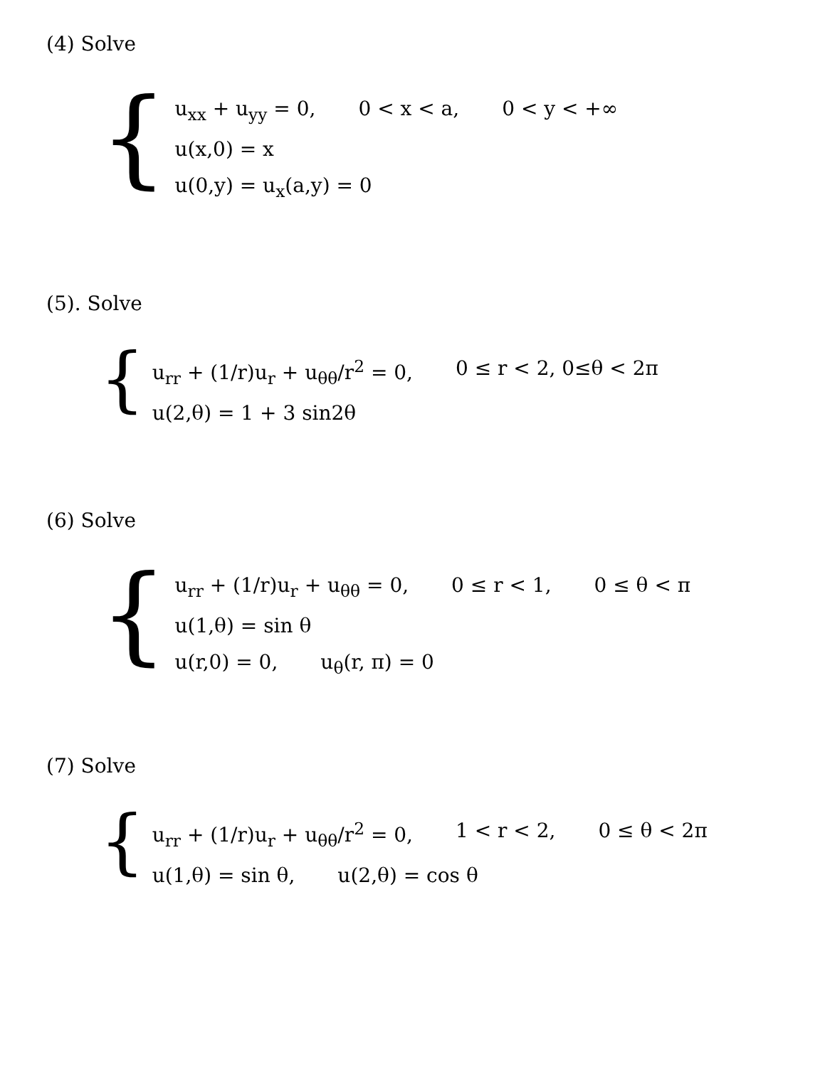(4) Solve
{
u<sub>xx</sub> + u<sub>yy</sub> = 0, 0 < x < a, 0 < y < +∞
u(x,0) = x
u(0,y) = u<sub>x</sub>(a,y) = 0
(5). Solve
{
u<sub>rr</sub> + (1/r)u<sub>r</sub> + u<sub>θθ</sub>/r<sup>2</sup> = 0, 0 ≤ r < 2, 0≤θ < 2π
u(2,θ) = 1 + 3 sin2θ
(6) Solve
{
u<sub>rr</sub> + (1/r)u<sub>r</sub> + u<sub>θθ</sub> = 0, 0 ≤ r < 1, 0 ≤ θ < π
u(1,θ) = sin θ
u(r,0) = 0, u<sub>θ</sub>(r, π) = 0
(7) Solve
{
u<sub>rr</sub> + (1/r)u<sub>r</sub> + u<sub>θθ</sub>/r<sup>2</sup> = 0, 1 < r < 2, 0 ≤ θ < 2π
u(1,θ) = sin θ, u(2,θ) = cos θ